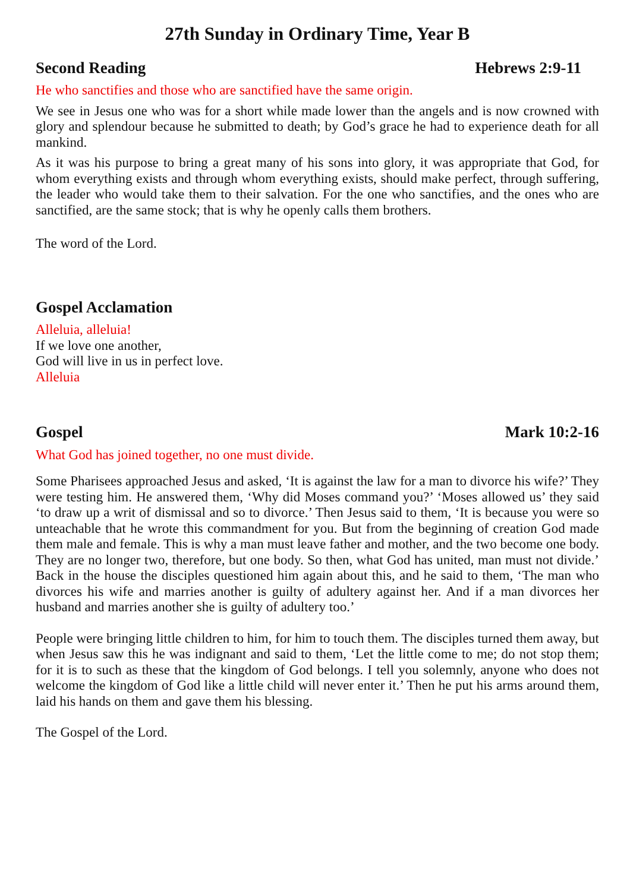27th Sunday in Ordinary Time, Year B
Second Reading Hebrews 2:9-11
He who sanctifies and those who are sanctified have the same origin.
We see in Jesus one who was for a short while made lower than the angels and is now crowned with glory and splendour because he submitted to death; by God’s grace he had to experience death for all mankind.
As it was his purpose to bring a great many of his sons into glory, it was appropriate that God, for whom everything exists and through whom everything exists, should make perfect, through suffering, the leader who would take them to their salvation. For the one who sanctifies, and the ones who are sanctified, are the same stock; that is why he openly calls them brothers.
The word of the Lord.
Gospel Acclamation
Alleluia, alleluia!
If we love one another,
God will live in us in perfect love.
Alleluia
Gospel Mark 10:2-16
What God has joined together, no one must divide.
Some Pharisees approached Jesus and asked, ‘It is against the law for a man to divorce his wife?’ They were testing him. He answered them, ‘Why did Moses command you?’ ‘Moses allowed us’ they said ‘to draw up a writ of dismissal and so to divorce.’ Then Jesus said to them, ‘It is because you were so unteachable that he wrote this commandment for you. But from the beginning of creation God made them male and female. This is why a man must leave father and mother, and the two become one body. They are no longer two, therefore, but one body. So then, what God has united, man must not divide.’ Back in the house the disciples questioned him again about this, and he said to them, ‘The man who divorces his wife and marries another is guilty of adultery against her. And if a man divorces her husband and marries another she is guilty of adultery too.’
People were bringing little children to him, for him to touch them. The disciples turned them away, but when Jesus saw this he was indignant and said to them, ‘Let the little come to me; do not stop them; for it is to such as these that the kingdom of God belongs. I tell you solemnly, anyone who does not welcome the kingdom of God like a little child will never enter it.’ Then he put his arms around them, laid his hands on them and gave them his blessing.
The Gospel of the Lord.